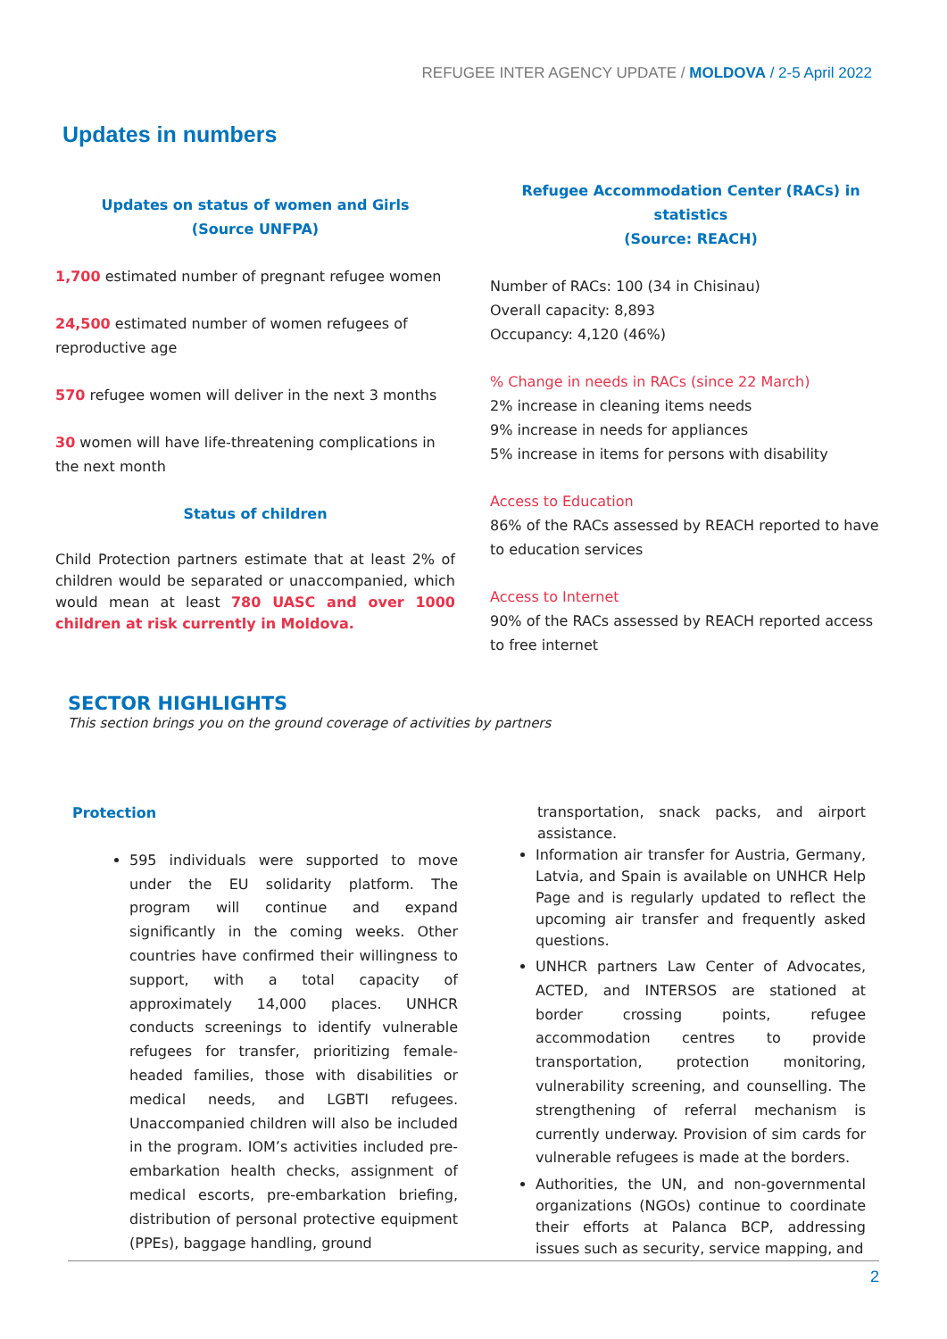REFUGEE INTER AGENCY UPDATE / MOLDOVA / 2-5 April 2022
Updates in numbers
Updates on status of women and Girls
(Source UNFPA)
1,700 estimated number of pregnant refugee women
24,500 estimated number of women refugees of reproductive age
570 refugee women will deliver in the next 3 months
30 women will have life-threatening complications in the next month
Status of children
Child Protection partners estimate that at least 2% of children would be separated or unaccompanied, which would mean at least 780 UASC and over 1000 children at risk currently in Moldova.
Refugee Accommodation Center (RACs) in statistics
(Source: REACH)
Number of RACs: 100 (34 in Chisinau)
Overall capacity: 8,893
Occupancy: 4,120 (46%)
% Change in needs in RACs (since 22 March)
2% increase in cleaning items needs
9% increase in needs for appliances
5% increase in items for persons with disability
Access to Education
86% of the RACs assessed by REACH reported to have to education services
Access to Internet
90% of the RACs assessed by REACH reported access to free internet
SECTOR HIGHLIGHTS
This section brings you on the ground coverage of activities by partners
Protection
595 individuals were supported to move under the EU solidarity platform. The program will continue and expand significantly in the coming weeks. Other countries have confirmed their willingness to support, with a total capacity of approximately 14,000 places. UNHCR conducts screenings to identify vulnerable refugees for transfer, prioritizing female-headed families, those with disabilities or medical needs, and LGBTI refugees. Unaccompanied children will also be included in the program. IOM’s activities included pre-embarkation health checks, assignment of medical escorts, pre-embarkation briefing, distribution of personal protective equipment (PPEs), baggage handling, ground
transportation, snack packs, and airport assistance.
Information air transfer for Austria, Germany, Latvia, and Spain is available on UNHCR Help Page and is regularly updated to reflect the upcoming air transfer and frequently asked questions.
UNHCR partners Law Center of Advocates, ACTED, and INTERSOS are stationed at border crossing points, refugee accommodation centres to provide transportation, protection monitoring, vulnerability screening, and counselling. The strengthening of referral mechanism is currently underway. Provision of sim cards for vulnerable refugees is made at the borders.
Authorities, the UN, and non-governmental organizations (NGOs) continue to coordinate their efforts at Palanca BCP, addressing issues such as security, service mapping, and
2